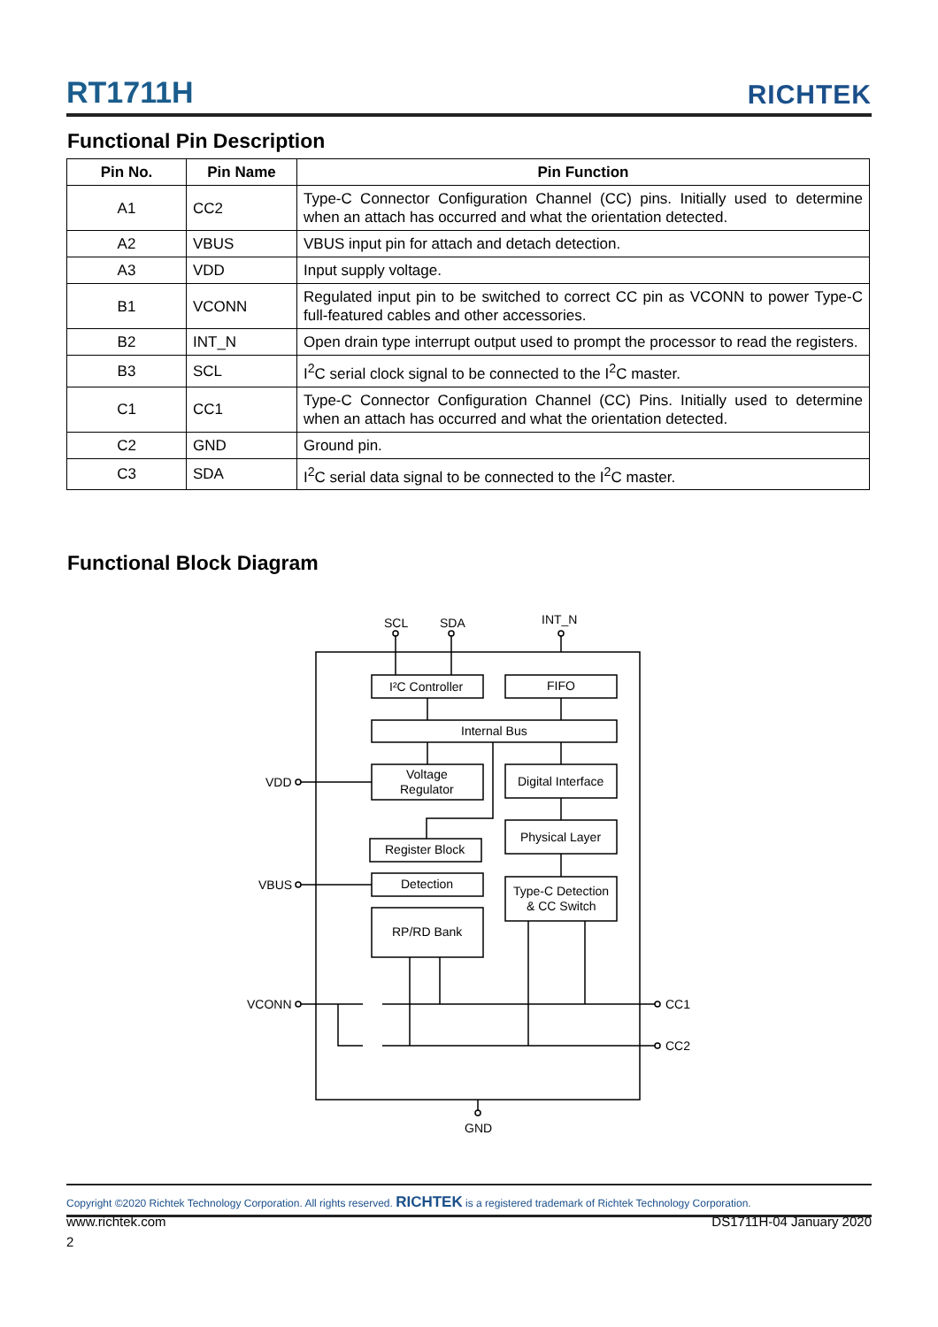RT1711H RICHTEK
Functional Pin Description
| Pin No. | Pin Name | Pin Function |
| --- | --- | --- |
| A1 | CC2 | Type-C Connector Configuration Channel (CC) pins. Initially used to determine when an attach has occurred and what the orientation detected. |
| A2 | VBUS | VBUS input pin for attach and detach detection. |
| A3 | VDD | Input supply voltage. |
| B1 | VCONN | Regulated input pin to be switched to correct CC pin as VCONN to power Type-C full-featured cables and other accessories. |
| B2 | INT_N | Open drain type interrupt output used to prompt the processor to read the registers. |
| B3 | SCL | I<sup>2</sup>C serial clock signal to be connected to the I<sup>2</sup>C master. |
| C1 | CC1 | Type-C Connector Configuration Channel (CC) Pins. Initially used to determine when an attach has occurred and what the orientation detected. |
| C2 | GND | Ground pin. |
| C3 | SDA | I<sup>2</sup>C serial data signal to be connected to the I<sup>2</sup>C master. |
Functional Block Diagram
SCL
SDA
INT_N
I²C Controller
FIFO
Internal Bus
Voltage
Regulator
Digital Interface
Physical Layer
Register Block
Detection
Type-C Detection
& CC Switch
RP/RD Bank
VDD
VBUS
VCONN
CC1
CC2
GND
Copyright ©2020 Richtek Technology Corporation. All rights reserved. RICHTEK is a registered trademark of Richtek Technology Corporation.
www.richtek.com DS1711H-04 January 2020
2